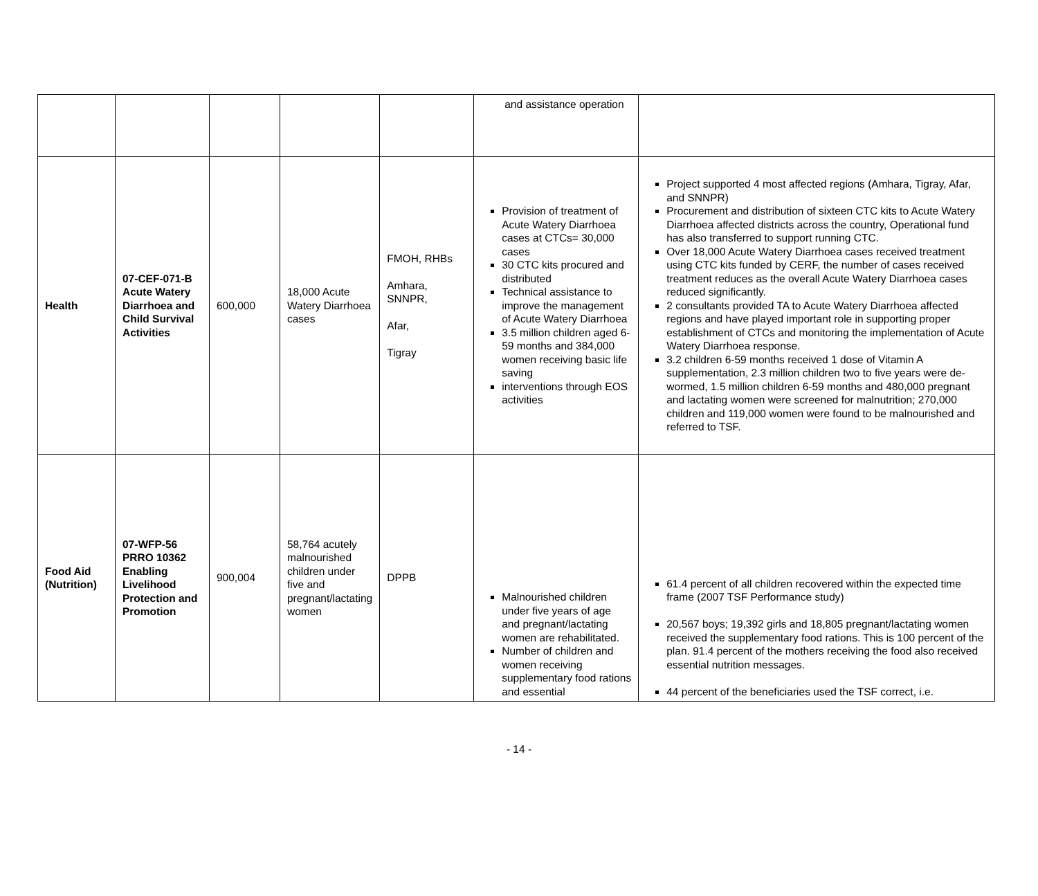| | | | | | and assistance operation | |
| Health | 07-CEF-071-B Acute Watery Diarrhoea and Child Survival Activities | 600,000 | 18,000 Acute Watery Diarrhoea cases | FMOH, RHBs Amhara, SNNPR, Afar, Tigray | Provision of treatment of Acute Watery Diarrhoea cases at CTCs= 30,000 cases 30 CTC kits procured and distributed Technical assistance to improve the management of Acute Watery Diarrhoea 3.5 million children aged 6-59 months and 384,000 women receiving basic life saving interventions through EOS activities | Project supported 4 most affected regions (Amhara, Tigray, Afar, and SNNPR) Procurement and distribution of sixteen CTC kits to Acute Watery Diarrhoea affected districts across the country, Operational fund has also transferred to support running CTC. Over 18,000 Acute Watery Diarrhoea cases received treatment using CTC kits funded by CERF, the number of cases received treatment reduces as the overall Acute Watery Diarrhoea cases reduced significantly. 2 consultants provided TA to Acute Watery Diarrhoea affected regions and have played important role in supporting proper establishment of CTCs and monitoring the implementation of Acute Watery Diarrhoea response. 3.2 children 6-59 months received 1 dose of Vitamin A supplementation, 2.3 million children two to five years were de-wormed, 1.5 million children 6-59 months and 480,000 pregnant and lactating women were screened for malnutrition; 270,000 children and 119,000 women were found to be malnourished and referred to TSF. |
| Food Aid (Nutrition) | 07-WFP-56 PRRO 10362 Enabling Livelihood Protection and Promotion | 900,004 | 58,764 acutely malnourished children under five and pregnant/lactating women | DPPB | Malnourished children under five years of age and pregnant/lactating women are rehabilitated. Number of children and women receiving supplementary food rations and essential | 61.4 percent of all children recovered within the expected time frame (2007 TSF Performance study) 20,567 boys; 19,392 girls and 18,805 pregnant/lactating women received the supplementary food rations. This is 100 percent of the plan. 91.4 percent of the mothers receiving the food also received essential nutrition messages. 44 percent of the beneficiaries used the TSF correct, i.e. |
- 14 -